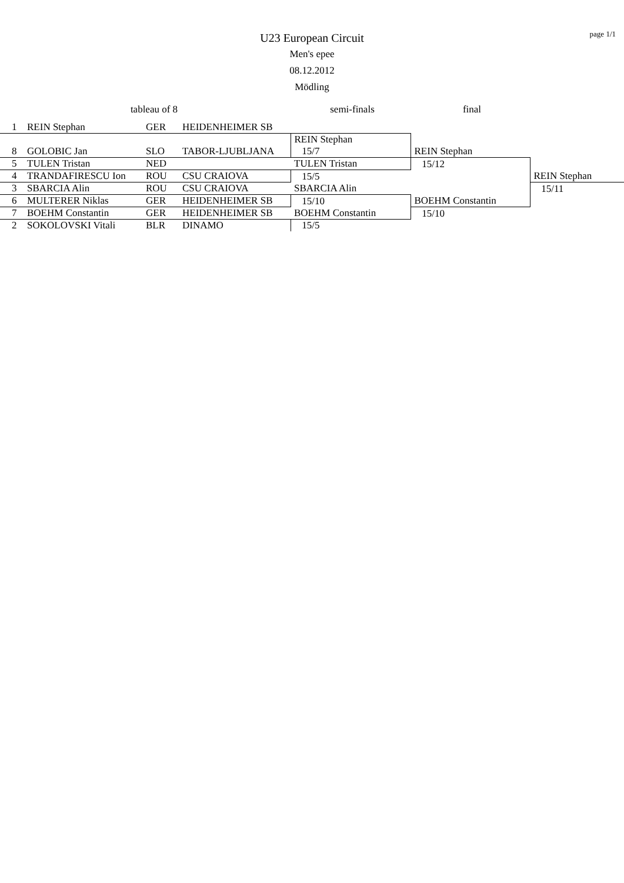page 1/1
U23 European Circuit
Men's epee
08.12.2012
Mödling
| tableau of 8 | | | | semi-finals | final | |
| --- | --- | --- | --- | --- | --- | --- |
| 1 | REIN Stephan | GER | HEIDENHEIMER SB | | | |
| 8 | GOLOBIC Jan | SLO | TABOR-LJUBLJANA | REIN Stephan 15/7 | REIN Stephan | |
| 5 | TULEN Tristan | NED | | TULEN Tristan | 15/12 | |
| 4 | TRANDAFIRESCU Ion | ROU | CSU CRAIOVA | 15/5 | | REIN Stephan |
| 3 | SBARCIA Alin | ROU | CSU CRAIOVA | SBARCIA Alin | | 15/11 |
| 6 | MULTERER Niklas | GER | HEIDENHEIMER SB | 15/10 | BOEHM Constantin | |
| 7 | BOEHM Constantin | GER | HEIDENHEIMER SB | BOEHM Constantin | 15/10 | |
| 2 | SOKOLOVSKI Vitali | BLR | DINAMO | 15/5 | | |